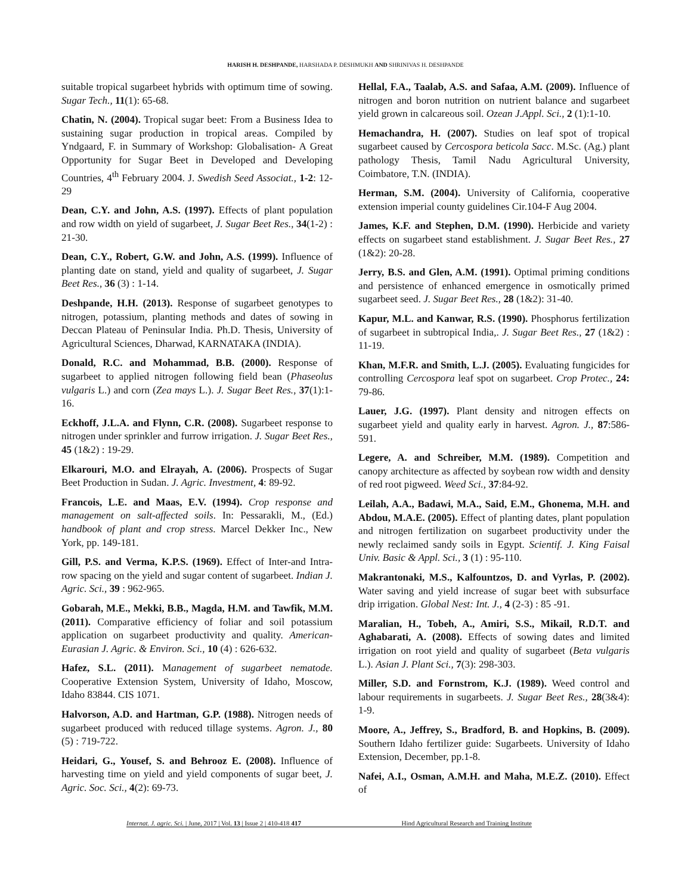HARISH H. DESHPANDE, HARSHADA P. DESHMUKH AND SHRINIVAS H. DESHPANDE
suitable tropical sugarbeet hybrids with optimum time of sowing. Sugar Tech., 11(1): 65-68.
Chatin, N. (2004). Tropical sugar beet: From a Business Idea to sustaining sugar production in tropical areas. Compiled by Yndgaard, F. in Summary of Workshop: Globalisation- A Great Opportunity for Sugar Beet in Developed and Developing Countries, 4<sup>th</sup> February 2004. J. Swedish Seed Associat., 1-2: 12-29
Dean, C.Y. and John, A.S. (1997). Effects of plant population and row width on yield of sugarbeet, J. Sugar Beet Res., 34(1-2) : 21-30.
Dean, C.Y., Robert, G.W. and John, A.S. (1999). Influence of planting date on stand, yield and quality of sugarbeet, J. Sugar Beet Res., 36 (3) : 1-14.
Deshpande, H.H. (2013). Response of sugarbeet genotypes to nitrogen, potassium, planting methods and dates of sowing in Deccan Plateau of Peninsular India. Ph.D. Thesis, University of Agricultural Sciences, Dharwad, KARNATAKA (INDIA).
Donald, R.C. and Mohammad, B.B. (2000). Response of sugarbeet to applied nitrogen following field bean (Phaseolus vulgaris L.) and corn (Zea mays L.). J. Sugar Beet Res., 37(1):1-16.
Eckhoff, J.L.A. and Flynn, C.R. (2008). Sugarbeet response to nitrogen under sprinkler and furrow irrigation. J. Sugar Beet Res., 45 (1&2) : 19-29.
Elkarouri, M.O. and Elrayah, A. (2006). Prospects of Sugar Beet Production in Sudan. J. Agric. Investment, 4: 89-92.
Francois, L.E. and Maas, E.V. (1994). Crop response and management on salt-affected soils. In: Pessarakli, M., (Ed.) handbook of plant and crop stress. Marcel Dekker Inc., New York, pp. 149-181.
Gill, P.S. and Verma, K.P.S. (1969). Effect of Inter-and Intra-row spacing on the yield and sugar content of sugarbeet. Indian J. Agric. Sci., 39 : 962-965.
Gobarah, M.E., Mekki, B.B., Magda, H.M. and Tawfik, M.M. (2011). Comparative efficiency of foliar and soil potassium application on sugarbeet productivity and quality. American-Eurasian J. Agric. & Environ. Sci., 10 (4) : 626-632.
Hafez, S.L. (2011). Management of sugarbeet nematode. Cooperative Extension System, University of Idaho, Moscow, Idaho 83844. CIS 1071.
Halvorson, A.D. and Hartman, G.P. (1988). Nitrogen needs of sugarbeet produced with reduced tillage systems. Agron. J., 80 (5) : 719-722.
Heidari, G., Yousef, S. and Behrooz E. (2008). Influence of harvesting time on yield and yield components of sugar beet, J. Agric. Soc. Sci., 4(2): 69-73.
Hellal, F.A., Taalab, A.S. and Safaa, A.M. (2009). Influence of nitrogen and boron nutrition on nutrient balance and sugarbeet yield grown in calcareous soil. Ozean J.Appl. Sci., 2 (1):1-10.
Hemachandra, H. (2007). Studies on leaf spot of tropical sugarbeet caused by Cercospora beticola Sacc. M.Sc. (Ag.) plant pathology Thesis, Tamil Nadu Agricultural University, Coimbatore, T.N. (INDIA).
Herman, S.M. (2004). University of California, cooperative extension imperial county guidelines Cir.104-F Aug 2004.
James, K.F. and Stephen, D.M. (1990). Herbicide and variety effects on sugarbeet stand establishment. J. Sugar Beet Res., 27 (1&2): 20-28.
Jerry, B.S. and Glen, A.M. (1991). Optimal priming conditions and persistence of enhanced emergence in osmotically primed sugarbeet seed. J. Sugar Beet Res., 28 (1&2): 31-40.
Kapur, M.L. and Kanwar, R.S. (1990). Phosphorus fertilization of sugarbeet in subtropical India,. J. Sugar Beet Res., 27 (1&2) : 11-19.
Khan, M.F.R. and Smith, L.J. (2005). Evaluating fungicides for controlling Cercospora leaf spot on sugarbeet. Crop Protec., 24: 79-86.
Lauer, J.G. (1997). Plant density and nitrogen effects on sugarbeet yield and quality early in harvest. Agron. J., 87:586-591.
Legere, A. and Schreiber, M.M. (1989). Competition and canopy architecture as affected by soybean row width and density of red root pigweed. Weed Sci., 37:84-92.
Leilah, A.A., Badawi, M.A., Said, E.M., Ghonema, M.H. and Abdou, M.A.E. (2005). Effect of planting dates, plant population and nitrogen fertilization on sugarbeet productivity under the newly reclaimed sandy soils in Egypt. Scientif. J. King Faisal Univ. Basic & Appl. Sci., 3 (1) : 95-110.
Makrantonaki, M.S., Kalfountzos, D. and Vyrlas, P. (2002). Water saving and yield increase of sugar beet with subsurface drip irrigation. Global Nest: Int. J., 4 (2-3) : 85 -91.
Maralian, H., Tobeh, A., Amiri, S.S., Mikail, R.D.T. and Aghabarati, A. (2008). Effects of sowing dates and limited irrigation on root yield and quality of sugarbeet (Beta vulgaris L.). Asian J. Plant Sci., 7(3): 298-303.
Miller, S.D. and Fornstrom, K.J. (1989). Weed control and labour requirements in sugarbeets. J. Sugar Beet Res., 28(3&4): 1-9.
Moore, A., Jeffrey, S., Bradford, B. and Hopkins, B. (2009). Southern Idaho fertilizer guide: Sugarbeets. University of Idaho Extension, December, pp.1-8.
Nafei, A.I., Osman, A.M.H. and Maha, M.E.Z. (2010). Effect of
Internat. J. agric. Sci. | June, 2017 | Vol. 13 | Issue 2 | 410-418 417 Hind Agricultural Research and Training Institute